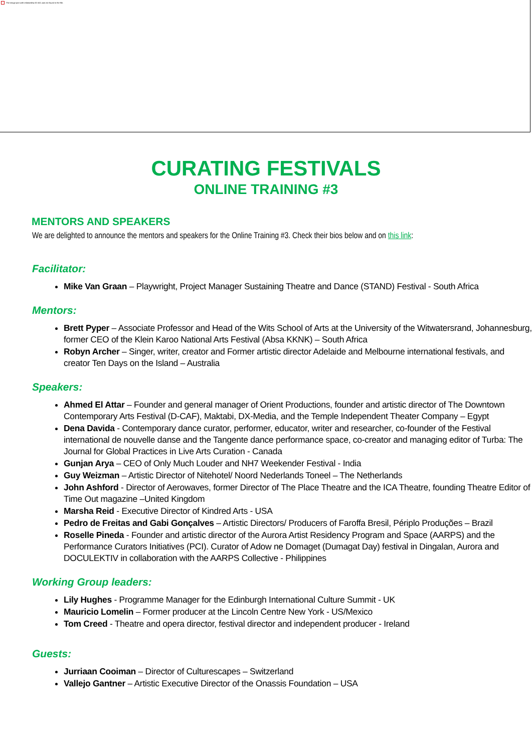The image part with relationship ID rId1 was not found in the file.
CURATING FESTIVALS
ONLINE TRAINING #3
MENTORS AND SPEAKERS
We are delighted to announce the mentors and speakers for the Online Training #3. Check their bios below and on this link:
Facilitator:
Mike Van Graan – Playwright, Project Manager Sustaining Theatre and Dance (STAND) Festival - South Africa
Mentors:
Brett Pyper – Associate Professor and Head of the Wits School of Arts at the University of the Witwatersrand, Johannesburg, former CEO of the Klein Karoo National Arts Festival (Absa KKNK) – South Africa
Robyn Archer – Singer, writer, creator and Former artistic director Adelaide and Melbourne international festivals, and creator Ten Days on the Island – Australia
Speakers:
Ahmed El Attar – Founder and general manager of Orient Productions, founder and artistic director of The Downtown Contemporary Arts Festival (D-CAF), Maktabi, DX-Media, and the Temple Independent Theater Company – Egypt
Dena Davida - Contemporary dance curator, performer, educator, writer and researcher, co-founder of the Festival international de nouvelle danse and the Tangente dance performance space, co-creator and managing editor of Turba: The Journal for Global Practices in Live Arts Curation - Canada
Gunjan Arya – CEO of Only Much Louder and NH7 Weekender Festival - India
Guy Weizman – Artistic Director of Nitehotel/ Noord Nederlands Toneel – The Netherlands
John Ashford - Director of Aerowaves, former Director of The Place Theatre and the ICA Theatre, founding Theatre Editor of Time Out magazine –United Kingdom
Marsha Reid - Executive Director of Kindred Arts - USA
Pedro de Freitas and Gabi Gonçalves – Artistic Directors/ Producers of Faroffa Bresil, Périplo Produções – Brazil
Roselle Pineda - Founder and artistic director of the Aurora Artist Residency Program and Space (AARPS) and the Performance Curators Initiatives (PCI). Curator of Adow ne Domaget (Dumagat Day) festival in Dingalan, Aurora and DOCULEKTIV in collaboration with the AARPS Collective - Philippines
Working Group leaders:
Lily Hughes - Programme Manager for the Edinburgh International Culture Summit - UK
Mauricio Lomelin – Former producer at the Lincoln Centre New York - US/Mexico
Tom Creed - Theatre and opera director, festival director and independent producer - Ireland
Guests:
Jurriaan Cooiman – Director of Culturescapes – Switzerland
Vallejo Gantner – Artistic Executive Director of the Onassis Foundation – USA